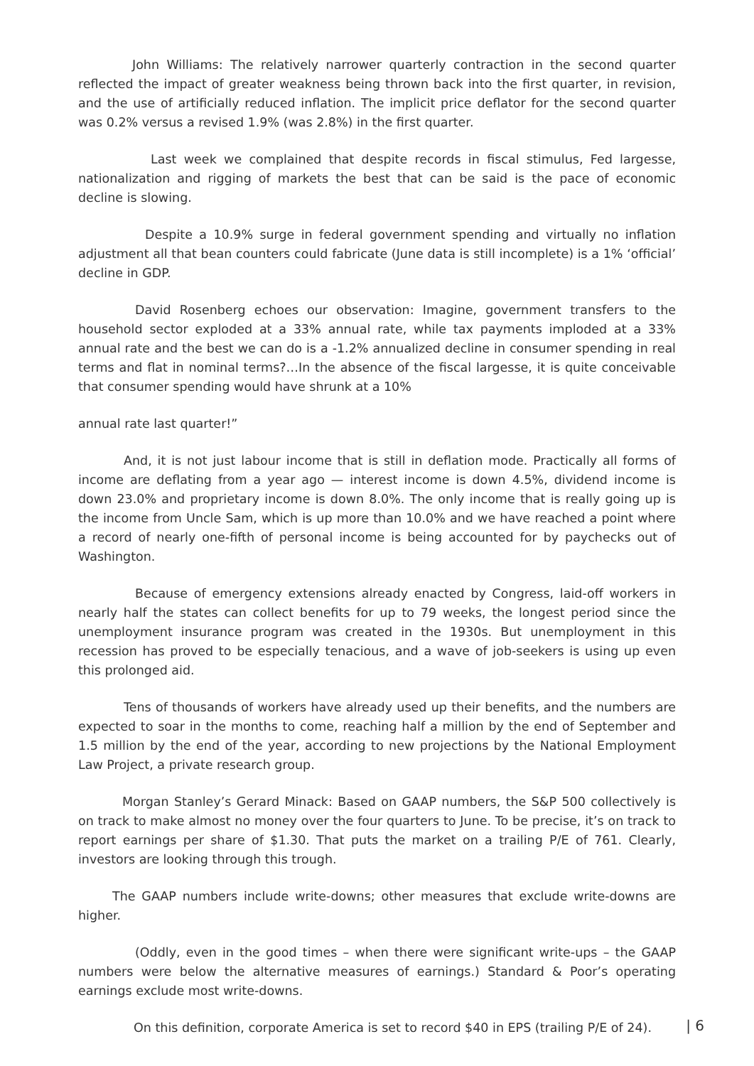John Williams: The relatively narrower quarterly contraction in the second quarter reflected the impact of greater weakness being thrown back into the first quarter, in revision, and the use of artificially reduced inflation. The implicit price deflator for the second quarter was 0.2% versus a revised 1.9% (was 2.8%) in the first quarter.
Last week we complained that despite records in fiscal stimulus, Fed largesse, nationalization and rigging of markets the best that can be said is the pace of economic decline is slowing.
Despite a 10.9% surge in federal government spending and virtually no inflation adjustment all that bean counters could fabricate (June data is still incomplete) is a 1% ‘official’ decline in GDP.
David Rosenberg echoes our observation: Imagine, government transfers to the household sector exploded at a 33% annual rate, while tax payments imploded at a 33% annual rate and the best we can do is a -1.2% annualized decline in consumer spending in real terms and flat in nominal terms?…In the absence of the fiscal largesse, it is quite conceivable that consumer spending would have shrunk at a 10%
annual rate last quarter!”
And, it is not just labour income that is still in deflation mode. Practically all forms of income are deflating from a year ago — interest income is down 4.5%, dividend income is down 23.0% and proprietary income is down 8.0%. The only income that is really going up is the income from Uncle Sam, which is up more than 10.0% and we have reached a point where a record of nearly one-fifth of personal income is being accounted for by paychecks out of Washington.
Because of emergency extensions already enacted by Congress, laid-off workers in nearly half the states can collect benefits for up to 79 weeks, the longest period since the unemployment insurance program was created in the 1930s. But unemployment in this recession has proved to be especially tenacious, and a wave of job-seekers is using up even this prolonged aid.
Tens of thousands of workers have already used up their benefits, and the numbers are expected to soar in the months to come, reaching half a million by the end of September and 1.5 million by the end of the year, according to new projections by the National Employment Law Project, a private research group.
Morgan Stanley’s Gerard Minack: Based on GAAP numbers, the S&P 500 collectively is on track to make almost no money over the four quarters to June. To be precise, it’s on track to report earnings per share of $1.30. That puts the market on a trailing P/E of 761. Clearly, investors are looking through this trough.
The GAAP numbers include write-downs; other measures that exclude write-downs are higher.
(Oddly, even in the good times – when there were significant write-ups – the GAAP numbers were below the alternative measures of earnings.) Standard & Poor’s operating earnings exclude most write-downs.
On this definition, corporate America is set to record $40 in EPS (trailing P/E of 24).
| 6